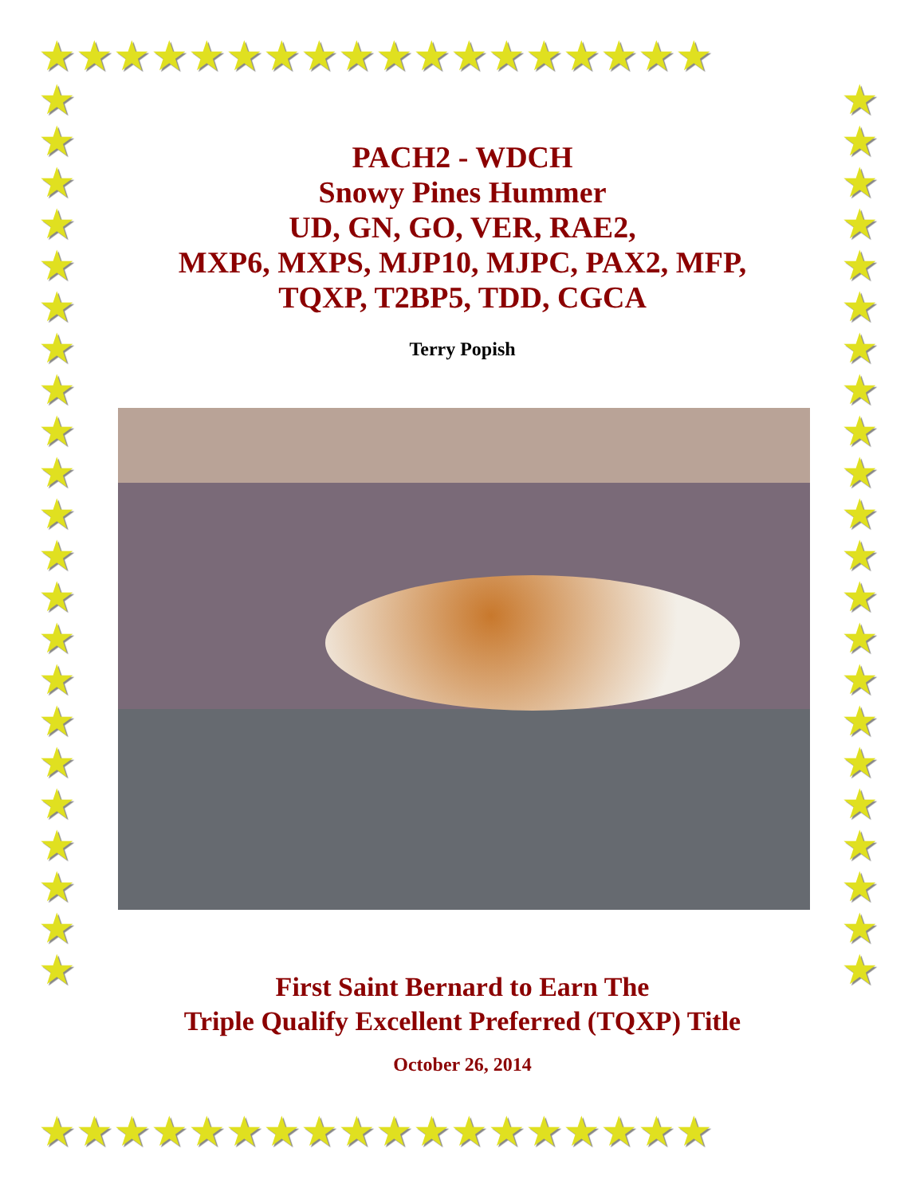★★★★★★★★★★★★★★★★★★
★
★
★
★
★
★
★
★
★
★
★
★
★
★
★
★
★
★
★
★
★
★
★
★
★
★
★
★
★
★
★
★
★
★
★
★
★
★
★
★
★
★
★
★
★★★★★★★★★★★★★★★★★★
PACH2 - WDCH
Snowy Pines Hummer
UD, GN, GO, VER, RAE2,
MXP6, MXPS, MJP10, MJPC, PAX2, MFP,
TQXP, T2BP5, TDD, CGCA
Terry Popish
First Saint Bernard to Earn The
Triple Qualify Excellent Preferred (TQXP) Title
October 26, 2014